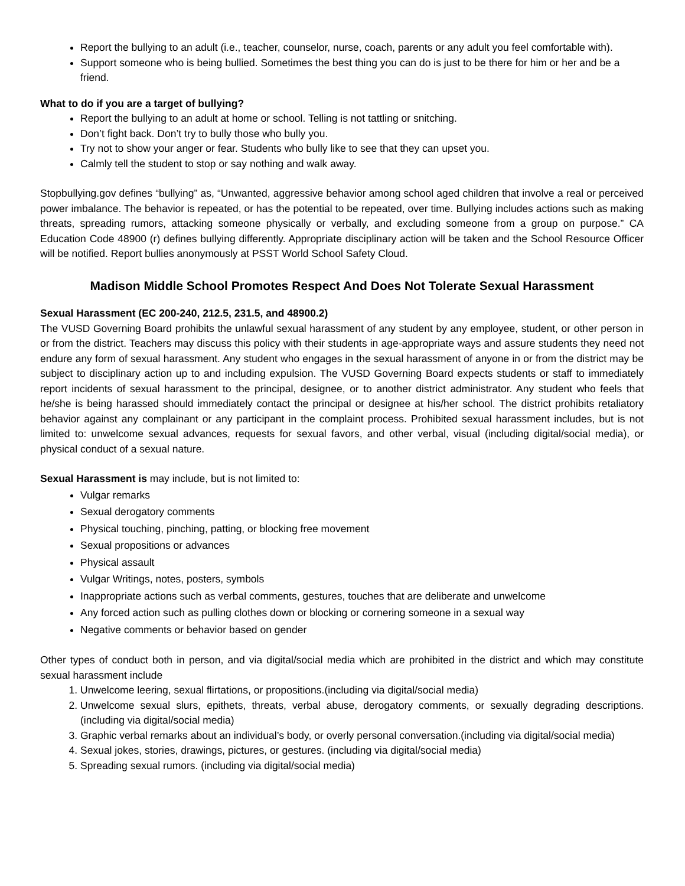Report the bullying to an adult (i.e., teacher, counselor, nurse, coach, parents or any adult you feel comfortable with).
Support someone who is being bullied. Sometimes the best thing you can do is just to be there for him or her and be a friend.
What to do if you are a target of bullying?
Report the bullying to an adult at home or school. Telling is not tattling or snitching.
Don’t fight back. Don’t try to bully those who bully you.
Try not to show your anger or fear. Students who bully like to see that they can upset you.
Calmly tell the student to stop or say nothing and walk away.
Stopbullying.gov defines “bullying” as, “Unwanted, aggressive behavior among school aged children that involve a real or perceived power imbalance. The behavior is repeated, or has the potential to be repeated, over time. Bullying includes actions such as making threats, spreading rumors, attacking someone physically or verbally, and excluding someone from a group on purpose.” CA Education Code 48900 (r) defines bullying differently. Appropriate disciplinary action will be taken and the School Resource Officer will be notified. Report bullies anonymously at PSST World School Safety Cloud.
Madison Middle School Promotes Respect And Does Not Tolerate Sexual Harassment
Sexual Harassment (EC 200-240, 212.5, 231.5, and 48900.2)
The VUSD Governing Board prohibits the unlawful sexual harassment of any student by any employee, student, or other person in or from the district. Teachers may discuss this policy with their students in age-appropriate ways and assure students they need not endure any form of sexual harassment. Any student who engages in the sexual harassment of anyone in or from the district may be subject to disciplinary action up to and including expulsion. The VUSD Governing Board expects students or staff to immediately report incidents of sexual harassment to the principal, designee, or to another district administrator. Any student who feels that he/she is being harassed should immediately contact the principal or designee at his/her school. The district prohibits retaliatory behavior against any complainant or any participant in the complaint process. Prohibited sexual harassment includes, but is not limited to: unwelcome sexual advances, requests for sexual favors, and other verbal, visual (including digital/social media), or physical conduct of a sexual nature.
Sexual Harassment is may include, but is not limited to:
Vulgar remarks
Sexual derogatory comments
Physical touching, pinching, patting, or blocking free movement
Sexual propositions or advances
Physical assault
Vulgar Writings, notes, posters, symbols
Inappropriate actions such as verbal comments, gestures, touches that are deliberate and unwelcome
Any forced action such as pulling clothes down or blocking or cornering someone in a sexual way
Negative comments or behavior based on gender
Other types of conduct both in person, and via digital/social media which are prohibited in the district and which may constitute sexual harassment include
1. Unwelcome leering, sexual flirtations, or propositions.(including via digital/social media)
2. Unwelcome sexual slurs, epithets, threats, verbal abuse, derogatory comments, or sexually degrading descriptions.(including via digital/social media)
3. Graphic verbal remarks about an individual’s body, or overly personal conversation.(including via digital/social media)
4. Sexual jokes, stories, drawings, pictures, or gestures. (including via digital/social media)
5. Spreading sexual rumors. (including via digital/social media)